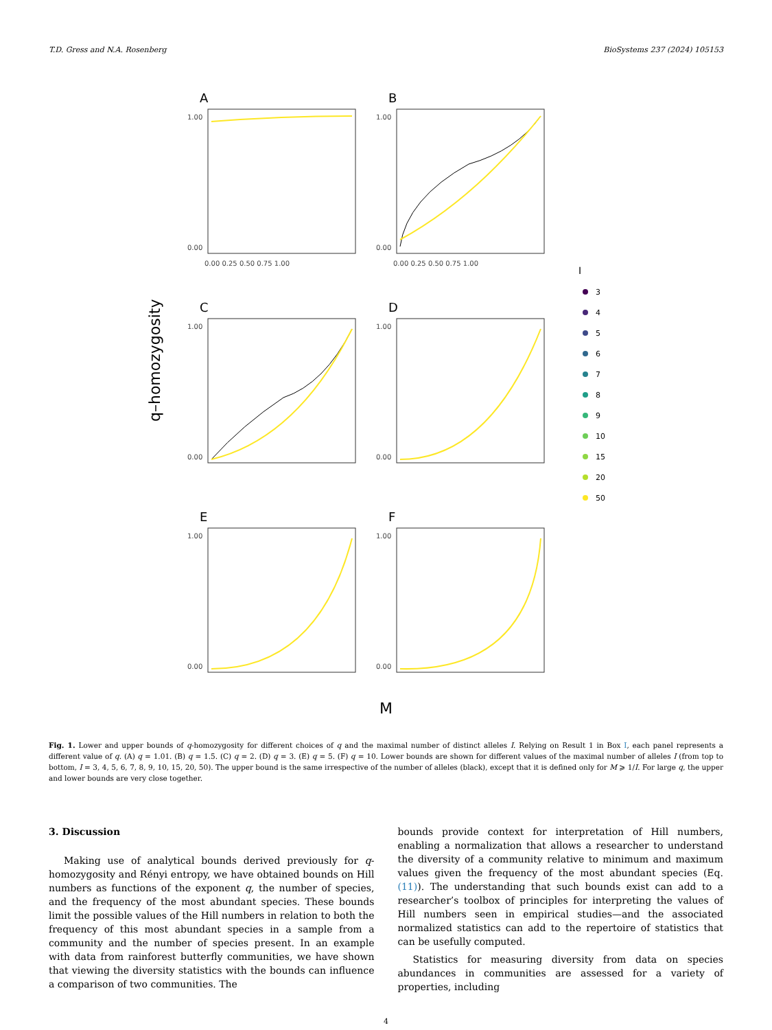T.D. Gress and N.A. Rosenberg BioSystems 237 (2024) 105153
q–homozygosity
A
B
C
D
E
F
1.00
0.00
1.00
0.00
1.00
0.00
1.00
0.00
1.00
0.00
1.00
0.00
0.00 0.25 0.50 0.75 1.00
0.00 0.25 0.50 0.75 1.00
I
3
4
5
6
7
8
9
10
15
20
50
M
Fig. 1. Lower and upper bounds of q-homozygosity for different choices of q and the maximal number of distinct alleles I. Relying on Result 1 in Box I, each panel represents a different value of q. (A) q = 1.01. (B) q = 1.5. (C) q = 2. (D) q = 3. (E) q = 5. (F) q = 10. Lower bounds are shown for different values of the maximal number of alleles I (from top to bottom, I = 3, 4, 5, 6, 7, 8, 9, 10, 15, 20, 50). The upper bound is the same irrespective of the number of alleles (black), except that it is defined only for M ⩾ 1/I. For large q, the upper and lower bounds are very close together.
3. Discussion
Making use of analytical bounds derived previously for q-homozygosity and Rényi entropy, we have obtained bounds on Hill numbers as functions of the exponent q, the number of species, and the frequency of the most abundant species. These bounds limit the possible values of the Hill numbers in relation to both the frequency of this most abundant species in a sample from a community and the number of species present. In an example with data from rainforest butterfly communities, we have shown that viewing the diversity statistics with the bounds can influence a comparison of two communities. The
bounds provide context for interpretation of Hill numbers, enabling a normalization that allows a researcher to understand the diversity of a community relative to minimum and maximum values given the frequency of the most abundant species (Eq. (11)). The understanding that such bounds exist can add to a researcher’s toolbox of principles for interpreting the values of Hill numbers seen in empirical studies—and the associated normalized statistics can add to the repertoire of statistics that can be usefully computed.
Statistics for measuring diversity from data on species abundances in communities are assessed for a variety of properties, including
4